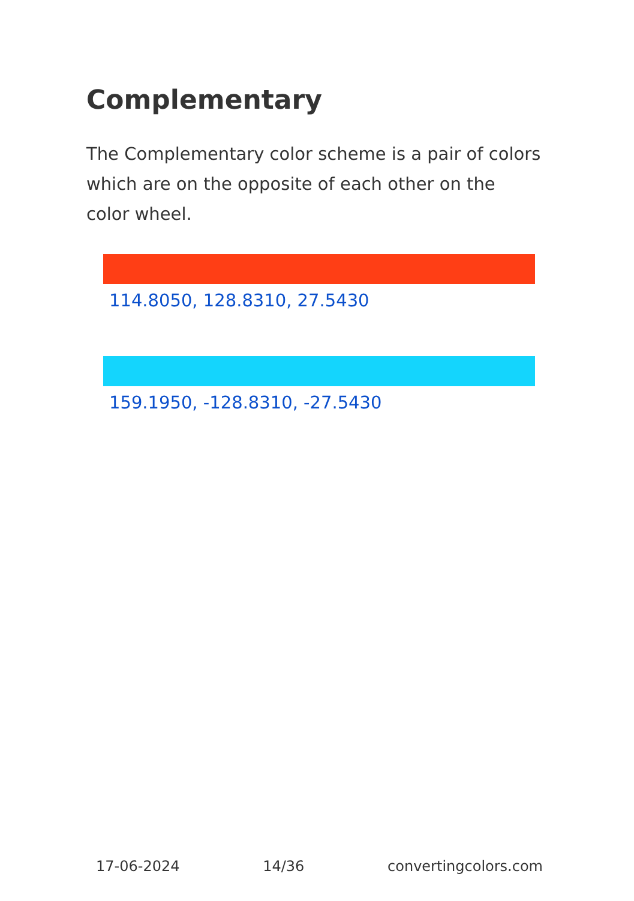Complementary
The Complementary color scheme is a pair of colors which are on the opposite of each other on the color wheel.
114.8050, 128.8310, 27.5430
159.1950, -128.8310, -27.5430
17-06-2024 14/36 convertingcolors.com